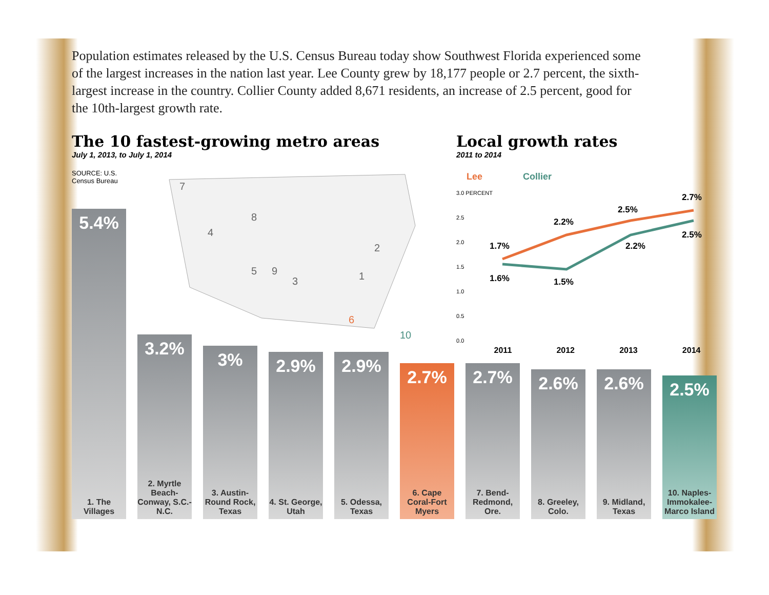Population estimates released by the U.S. Census Bureau today show Southwest Florida experienced some of the largest increases in the nation last year. Lee County grew by 18,177 people or 2.7 percent, the sixth-largest increase in the country. Collier County added 8,671 residents, an increase of 2.5 percent, good for the 10th-largest growth rate.
The 10 fastest-growing metro areas
July 1, 2013, to July 1, 2014
SOURCE: U.S.
Census Bureau
7
8
4
2
5
9
3
1
6
10
Local growth rates
2011 to 2014
Lee
Collier
3.0 PERCENT
2.5
2.0
1.5
1.0
0.5
0.0
1.7%
2.2%
2.5%
2.7%
1.6%
1.5%
2.2%
2.5%
2011 2012 2013 2014
5.4%
1. The Villages
3.2%
2. Myrtle Beach-Conway, S.C.-N.C.
3%
3. Austin-Round Rock, Texas
2.9%
4. St. George, Utah
2.9%
5. Odessa, Texas
2.7%
6. Cape Coral-Fort Myers
2.7%
7. Bend-Redmond, Ore.
2.6%
8. Greeley, Colo.
2.6%
9. Midland, Texas
2.5%
10. Naples-Immokalee-Marco Island